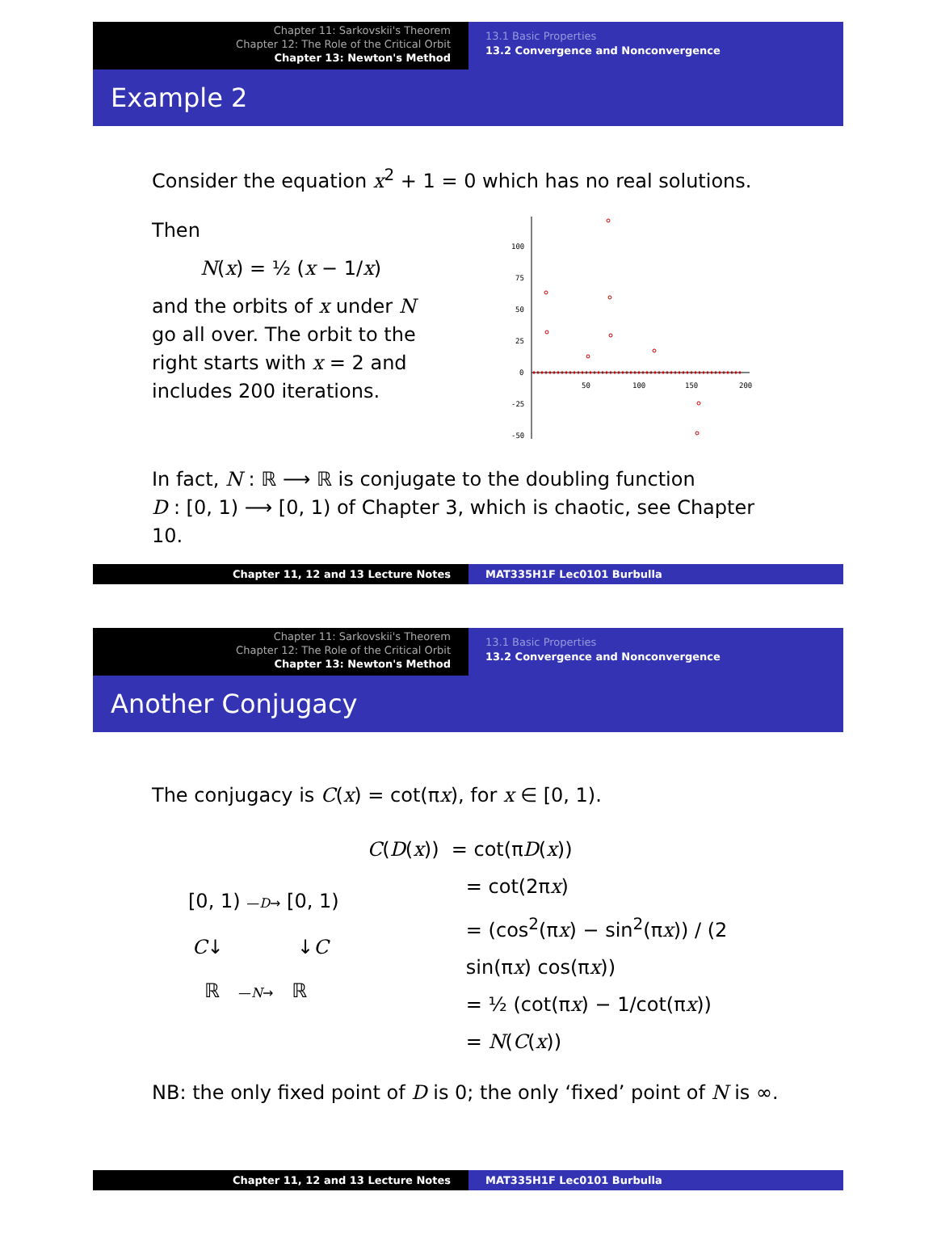Chapter 11: Sarkovskii's Theorem
Chapter 12: The Role of the Critical Orbit
Chapter 13: Newton's Method
13.1 Basic Properties
13.2 Convergence and Nonconvergence
Example 2
Consider the equation x<sup>2</sup> + 1 = 0 which has no real solutions.
Then
N(x) = ½ (x − 1/x)
and the orbits of x under N go all over. The orbit to the right starts with x = 2 and includes 200 iterations.
100
75
50
25
0
-25
-50
50
100
150
200
In fact, N : ℝ ⟶ ℝ is conjugate to the doubling function
D : [0, 1) ⟶ [0, 1) of Chapter 3, which is chaotic, see Chapter 10.
Chapter 11, 12 and 13 Lecture Notes MAT335H1F Lec0101 Burbulla
Chapter 11: Sarkovskii's Theorem
Chapter 12: The Role of the Critical Orbit
Chapter 13: Newton's Method
13.1 Basic Properties
13.2 Convergence and Nonconvergence
Another Conjugacy
The conjugacy is C(x) = cot(πx), for x ∈ [0, 1).
[0, 1) —D→ [0, 1)
C↓ ↓C
ℝ —N→ ℝ
C(D(x)) = cot(πD(x))
= cot(2πx)
= (cos<sup>2</sup>(πx) − sin<sup>2</sup>(πx)) / (2 sin(πx) cos(πx))
= ½ (cot(πx) − 1/cot(πx))
= N(C(x))
NB: the only fixed point of D is 0; the only ‘fixed’ point of N is ∞.
Chapter 11, 12 and 13 Lecture Notes MAT335H1F Lec0101 Burbulla